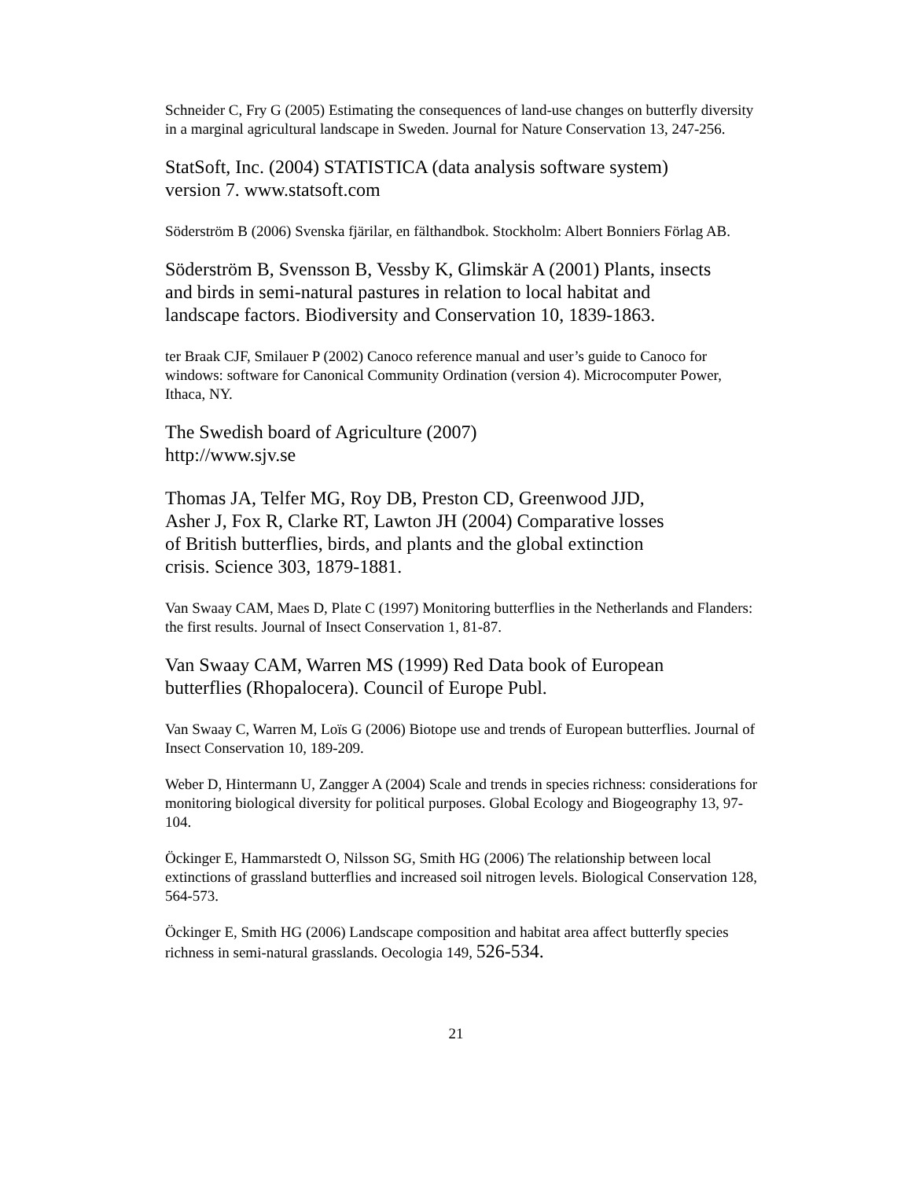Schneider C, Fry G (2005) Estimating the consequences of land-use changes on butterfly diversity in a marginal agricultural landscape in Sweden. Journal for Nature Conservation 13, 247-256.
StatSoft, Inc. (2004) STATISTICA (data analysis software system)
version 7. www.statsoft.com
Söderström B (2006) Svenska fjärilar, en fälthandbok. Stockholm: Albert Bonniers Förlag AB.
Söderström B, Svensson B, Vessby K, Glimskär A (2001) Plants, insects
and birds in semi-natural pastures in relation to local habitat and
landscape factors. Biodiversity and Conservation 10, 1839-1863.
ter Braak CJF, Smilauer P (2002) Canoco reference manual and user’s guide to Canoco for windows: software for Canonical Community Ordination (version 4). Microcomputer Power, Ithaca, NY.
The Swedish board of Agriculture (2007)
http://www.sjv.se
Thomas JA, Telfer MG, Roy DB, Preston CD, Greenwood JJD,
Asher J, Fox R, Clarke RT, Lawton JH (2004) Comparative losses
of British butterflies, birds, and plants and the global extinction
crisis. Science 303, 1879-1881.
Van Swaay CAM, Maes D, Plate C (1997) Monitoring butterflies in the Netherlands and Flanders: the first results. Journal of Insect Conservation 1, 81-87.
Van Swaay CAM, Warren MS (1999) Red Data book of European
butterflies (Rhopalocera). Council of Europe Publ.
Van Swaay C, Warren M, Loïs G (2006) Biotope use and trends of European butterflies. Journal of Insect Conservation 10, 189-209.
Weber D, Hintermann U, Zangger A (2004) Scale and trends in species richness: considerations for monitoring biological diversity for political purposes. Global Ecology and Biogeography 13, 97-104.
Öckinger E, Hammarstedt O, Nilsson SG, Smith HG (2006) The relationship between local extinctions of grassland butterflies and increased soil nitrogen levels. Biological Conservation 128, 564-573.
Öckinger E, Smith HG (2006) Landscape composition and habitat area affect butterfly species richness in semi-natural grasslands. Oecologia 149, 526-534.
21